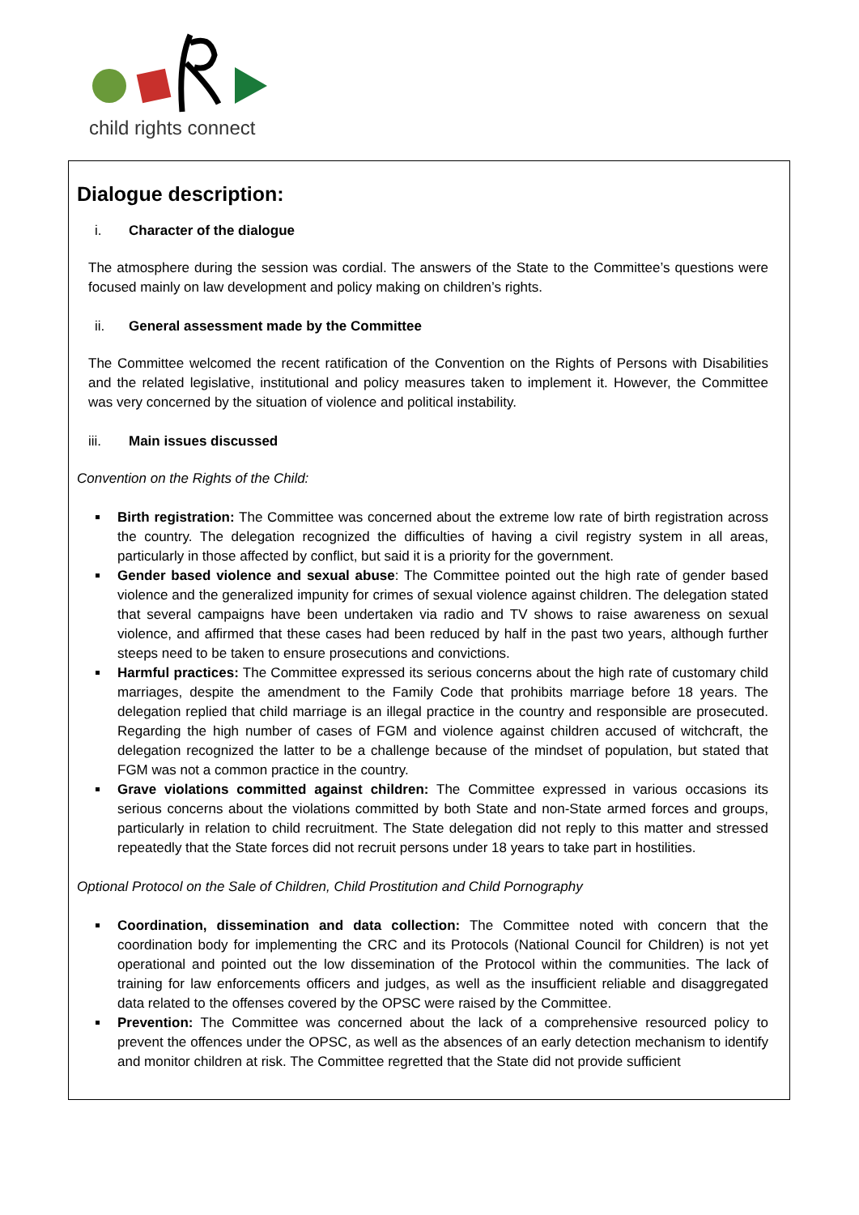child rights connect
Dialogue description:
i. Character of the dialogue
The atmosphere during the session was cordial. The answers of the State to the Committee’s questions were focused mainly on law development and policy making on children’s rights.
ii. General assessment made by the Committee
The Committee welcomed the recent ratification of the Convention on the Rights of Persons with Disabilities and the related legislative, institutional and policy measures taken to implement it. However, the Committee was very concerned by the situation of violence and political instability.
iii. Main issues discussed
Convention on the Rights of the Child:
Birth registration: The Committee was concerned about the extreme low rate of birth registration across the country. The delegation recognized the difficulties of having a civil registry system in all areas, particularly in those affected by conflict, but said it is a priority for the government.
Gender based violence and sexual abuse: The Committee pointed out the high rate of gender based violence and the generalized impunity for crimes of sexual violence against children. The delegation stated that several campaigns have been undertaken via radio and TV shows to raise awareness on sexual violence, and affirmed that these cases had been reduced by half in the past two years, although further steeps need to be taken to ensure prosecutions and convictions.
Harmful practices: The Committee expressed its serious concerns about the high rate of customary child marriages, despite the amendment to the Family Code that prohibits marriage before 18 years. The delegation replied that child marriage is an illegal practice in the country and responsible are prosecuted. Regarding the high number of cases of FGM and violence against children accused of witchcraft, the delegation recognized the latter to be a challenge because of the mindset of population, but stated that FGM was not a common practice in the country.
Grave violations committed against children: The Committee expressed in various occasions its serious concerns about the violations committed by both State and non-State armed forces and groups, particularly in relation to child recruitment. The State delegation did not reply to this matter and stressed repeatedly that the State forces did not recruit persons under 18 years to take part in hostilities.
Optional Protocol on the Sale of Children, Child Prostitution and Child Pornography
Coordination, dissemination and data collection: The Committee noted with concern that the coordination body for implementing the CRC and its Protocols (National Council for Children) is not yet operational and pointed out the low dissemination of the Protocol within the communities. The lack of training for law enforcements officers and judges, as well as the insufficient reliable and disaggregated data related to the offenses covered by the OPSC were raised by the Committee.
Prevention: The Committee was concerned about the lack of a comprehensive resourced policy to prevent the offences under the OPSC, as well as the absences of an early detection mechanism to identify and monitor children at risk. The Committee regretted that the State did not provide sufficient